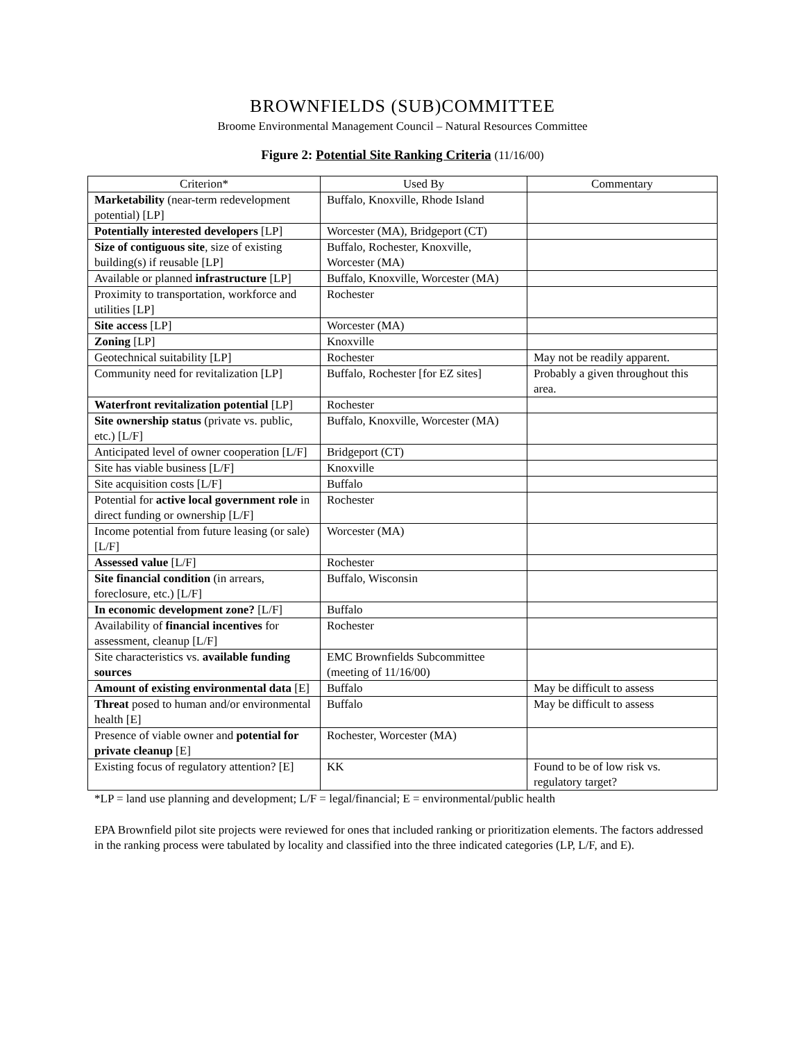BROWNFIELDS (SUB)COMMITTEE
Broome Environmental Management Council – Natural Resources Committee
Figure 2: Potential Site Ranking Criteria (11/16/00)
| Criterion* | Used By | Commentary |
| --- | --- | --- |
| Marketability (near-term redevelopment potential) [LP] | Buffalo, Knoxville, Rhode Island | |
| Potentially interested developers [LP] | Worcester (MA), Bridgeport (CT) | |
| Size of contiguous site , size of existing building(s) if reusable [LP] | Buffalo, Rochester, Knoxville, Worcester (MA) | |
| Available or planned infrastructure [LP] | Buffalo, Knoxville, Worcester (MA) | |
| Proximity to transportation, workforce and utilities [LP] | Rochester | |
| Site access [LP] | Worcester (MA) | |
| Zoning [LP] | Knoxville | |
| Geotechnical suitability [LP] | Rochester | May not be readily apparent. |
| Community need for revitalization [LP] | Buffalo, Rochester [for EZ sites] | Probably a given throughout this area. |
| Waterfront revitalization potential [LP] | Rochester | |
| Site ownership status (private vs. public, etc.) [L/F] | Buffalo, Knoxville, Worcester (MA) | |
| Anticipated level of owner cooperation [L/F] | Bridgeport (CT) | |
| Site has viable business [L/F] | Knoxville | |
| Site acquisition costs [L/F] | Buffalo | |
| Potential for active local government role in direct funding or ownership [L/F] | Rochester | |
| Income potential from future leasing (or sale) [L/F] | Worcester (MA) | |
| Assessed value [L/F] | Rochester | |
| Site financial condition (in arrears, foreclosure, etc.) [L/F] | Buffalo, Wisconsin | |
| In economic development zone? [L/F] | Buffalo | |
| Availability of financial incentives for assessment, cleanup [L/F] | Rochester | |
| Site characteristics vs. available funding sources | EMC Brownfields Subcommittee (meeting of 11/16/00) | |
| Amount of existing environmental data [E] | Buffalo | May be difficult to assess |
| Threat posed to human and/or environmental health [E] | Buffalo | May be difficult to assess |
| Presence of viable owner and potential for private cleanup [E] | Rochester, Worcester (MA) | |
| Existing focus of regulatory attention? [E] | KK | Found to be of low risk vs. regulatory target? |
*LP = land use planning and development; L/F = legal/financial; E = environmental/public health
EPA Brownfield pilot site projects were reviewed for ones that included ranking or prioritization elements. The factors addressed in the ranking process were tabulated by locality and classified into the three indicated categories (LP, L/F, and E).